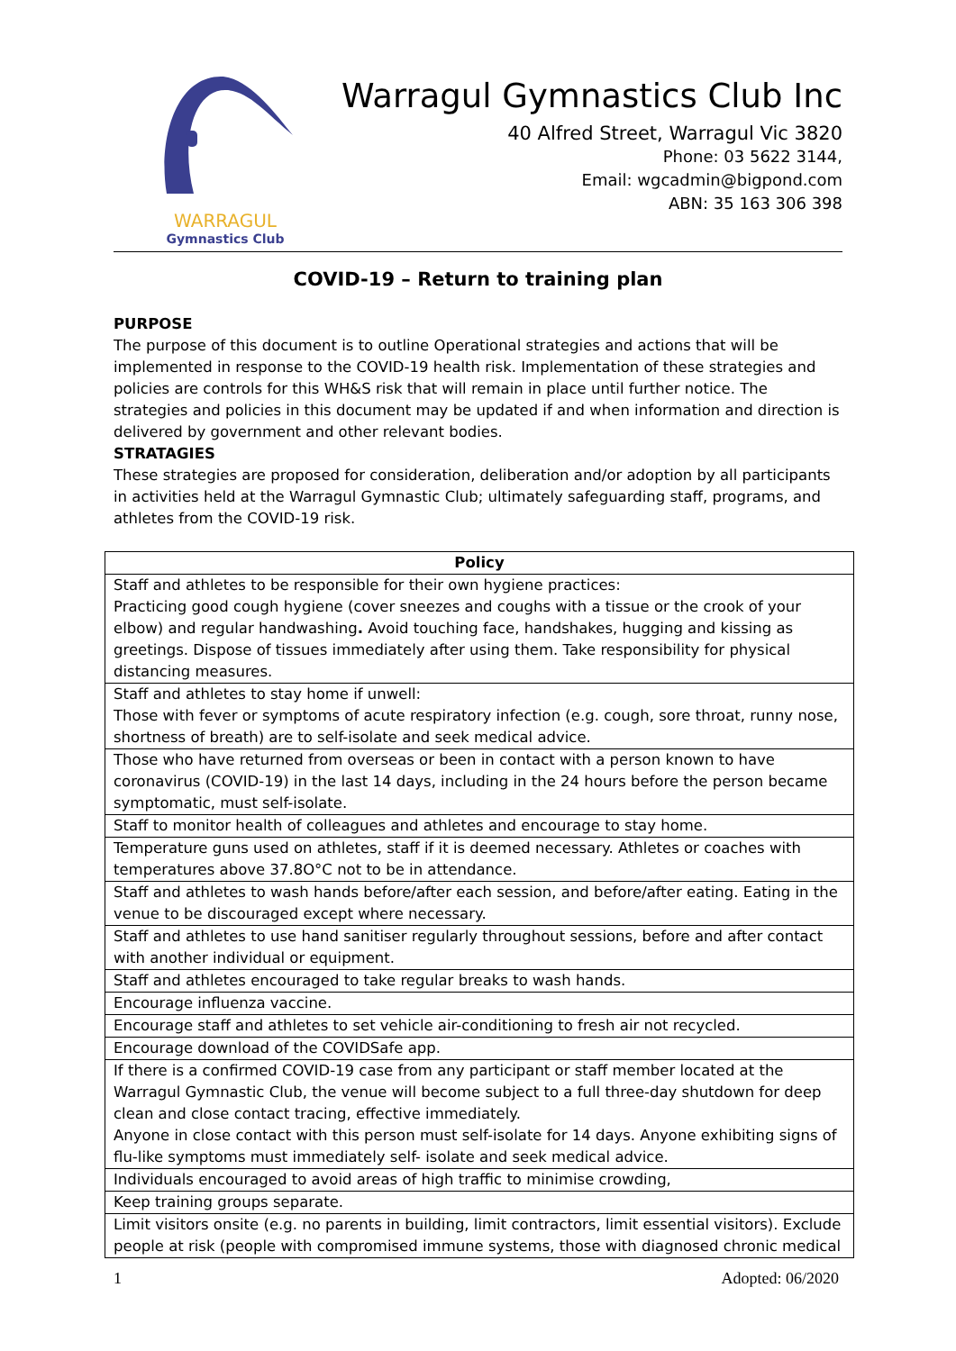WARRAGUL
Gymnastics Club
Warragul Gymnastics Club Inc
40 Alfred Street, Warragul Vic 3820
Phone: 03 5622 3144,
Email: wgcadmin@bigpond.com
ABN: 35 163 306 398
COVID-19 – Return to training plan
PURPOSE
The purpose of this document is to outline Operational strategies and actions that will be implemented in response to the COVID-19 health risk. Implementation of these strategies and policies are controls for this WH&S risk that will remain in place until further notice. The strategies and policies in this document may be updated if and when information and direction is delivered by government and other relevant bodies.
STRATAGIES
These strategies are proposed for consideration, deliberation and/or adoption by all participants in activities held at the Warragul Gymnastic Club; ultimately safeguarding staff, programs, and athletes from the COVID-19 risk.
| Policy |
| --- |
| Staff and athletes to be responsible for their own hygiene practices: Practicing good cough hygiene (cover sneezes and coughs with a tissue or the crook of your elbow) and regular handwashing . Avoid touching face, handshakes, hugging and kissing as greetings. Dispose of tissues immediately after using them. Take responsibility for physical distancing measures. |
| Staff and athletes to stay home if unwell: Those with fever or symptoms of acute respiratory infection (e.g. cough, sore throat, runny nose, shortness of breath) are to self-isolate and seek medical advice. |
| Those who have returned from overseas or been in contact with a person known to have coronavirus (COVID-19) in the last 14 days, including in the 24 hours before the person became symptomatic, must self-isolate. |
| Staff to monitor health of colleagues and athletes and encourage to stay home. |
| Temperature guns used on athletes, staff if it is deemed necessary. Athletes or coaches with temperatures above 37.8O°C not to be in attendance. |
| Staff and athletes to wash hands before/after each session, and before/after eating. Eating in the venue to be discouraged except where necessary. |
| Staff and athletes to use hand sanitiser regularly throughout sessions, before and after contact with another individual or equipment. |
| Staff and athletes encouraged to take regular breaks to wash hands. |
| Encourage influenza vaccine. |
| Encourage staff and athletes to set vehicle air-conditioning to fresh air not recycled. |
| Encourage download of the COVIDSafe app. |
| If there is a confirmed COVID-19 case from any participant or staff member located at the Warragul Gymnastic Club, the venue will become subject to a full three-day shutdown for deep clean and close contact tracing, effective immediately. Anyone in close contact with this person must self-isolate for 14 days. Anyone exhibiting signs of flu-like symptoms must immediately self- isolate and seek medical advice. |
| Individuals encouraged to avoid areas of high traffic to minimise crowding, |
| Keep training groups separate. |
| Limit visitors onsite (e.g. no parents in building, limit contractors, limit essential visitors). Exclude people at risk (people with compromised immune systems, those with diagnosed chronic medical |
1 Adopted: 06/2020